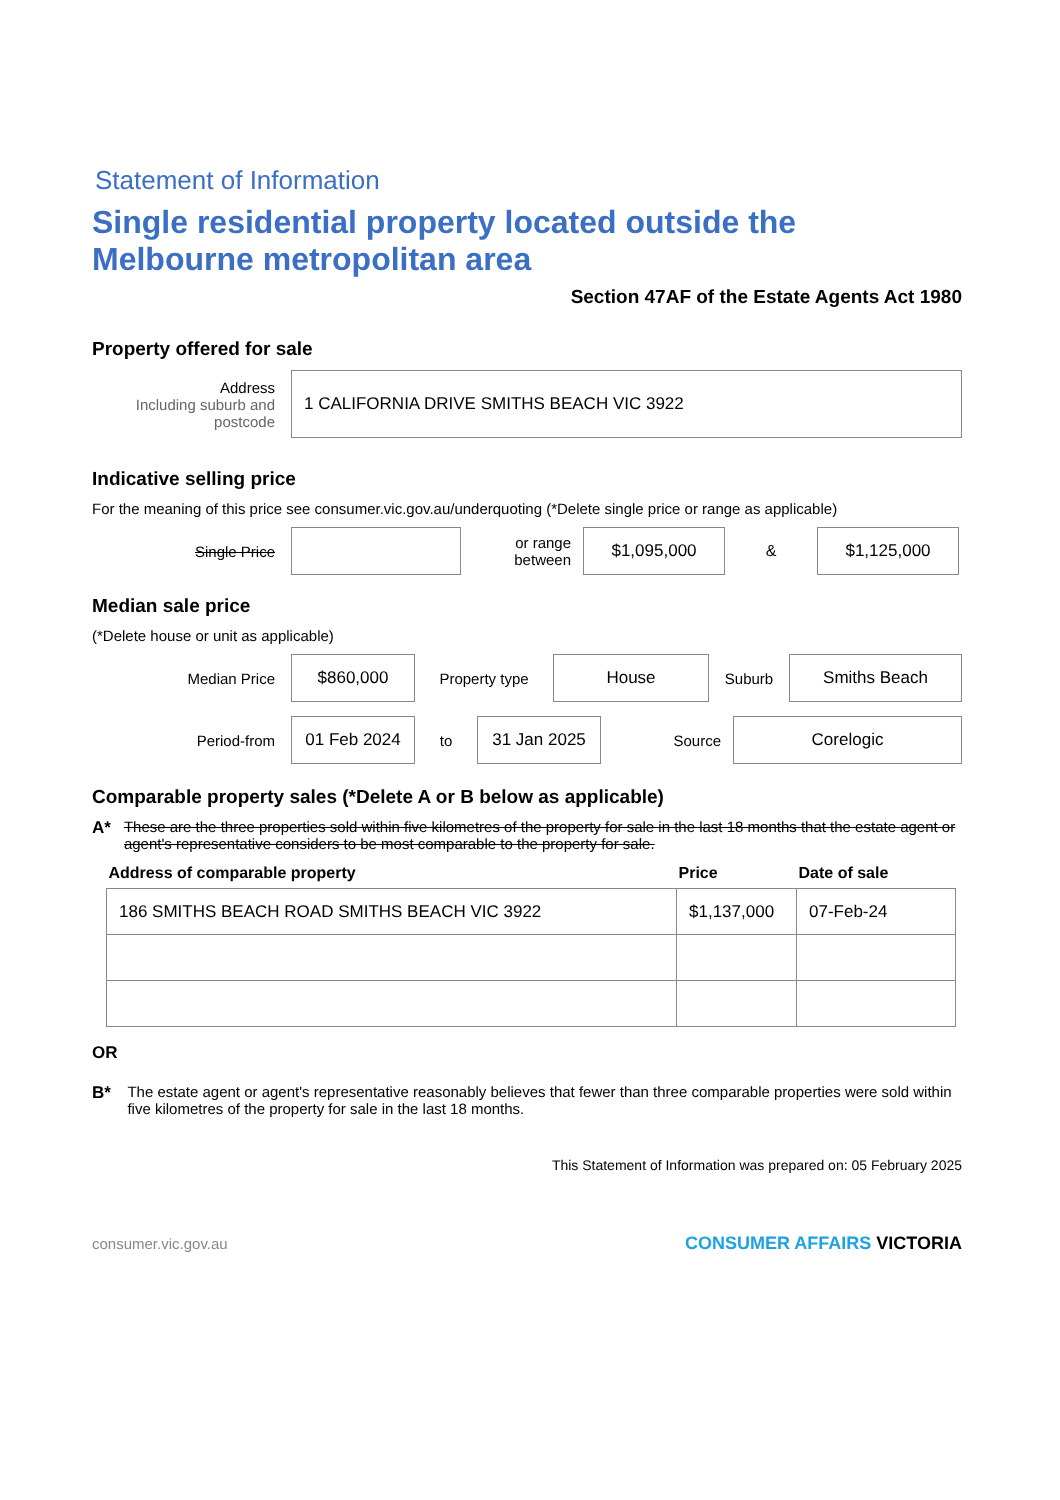Statement of Information
Single residential property located outside the Melbourne metropolitan area
Section 47AF of the Estate Agents Act 1980
Property offered for sale
Address
Including suburb and postcode
1 CALIFORNIA DRIVE SMITHS BEACH VIC 3922
Indicative selling price
For the meaning of this price see consumer.vic.gov.au/underquoting (*Delete single price or range as applicable)
Single Price
or range between
$1,095,000
&
$1,125,000
Median sale price
(*Delete house or unit as applicable)
Median Price
$860,000
Property type
House
Suburb
Smiths Beach
Period-from
01 Feb 2024
to
31 Jan 2025
Source
Corelogic
Comparable property sales (*Delete A or B below as applicable)
A* These are the three properties sold within five kilometres of the property for sale in the last 18 months that the estate agent or agent's representative considers to be most comparable to the property for sale.
| Address of comparable property | Price | Date of sale |
| --- | --- | --- |
| 186 SMITHS BEACH ROAD SMITHS BEACH VIC 3922 | $1,137,000 | 07-Feb-24 |
OR
B* The estate agent or agent's representative reasonably believes that fewer than three comparable properties were sold within five kilometres of the property for sale in the last 18 months.
This Statement of Information was prepared on: 05 February 2025
consumer.vic.gov.au CONSUMER AFFAIRS VICTORIA